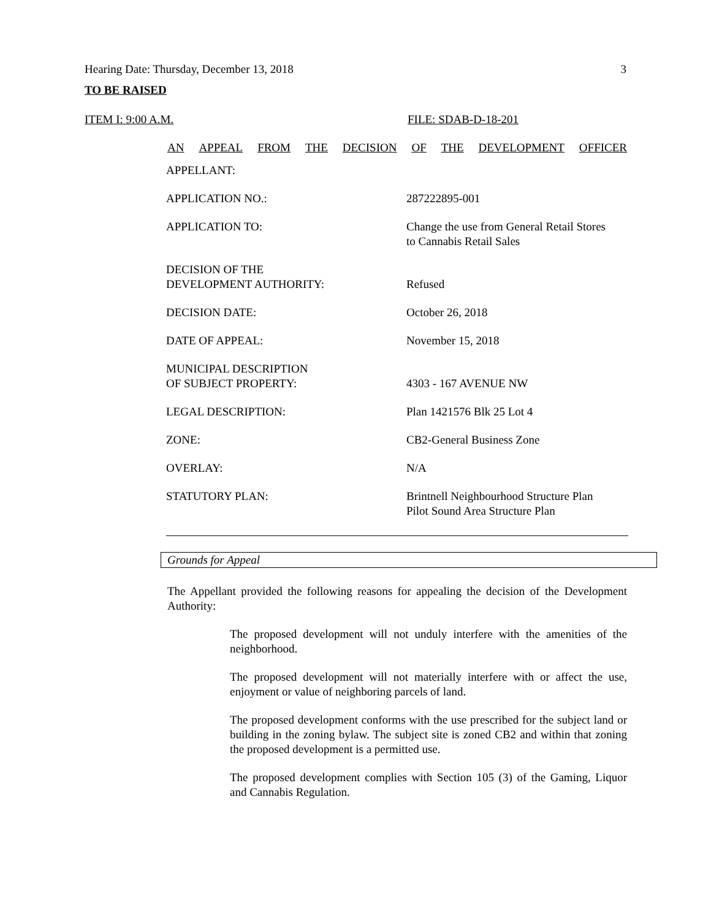Hearing Date: Thursday, December 13, 2018 3
TO BE RAISED
ITEM I: 9:00 A.M. FILE: SDAB-D-18-201
AN APPEAL FROM THE DECISION OF THE DEVELOPMENT OFFICER
| APPELLANT: | |
| APPLICATION NO.: | 287222895-001 |
| APPLICATION TO: | Change the use from General Retail Stores to Cannabis Retail Sales |
| DECISION OF THE DEVELOPMENT AUTHORITY: | Refused |
| DECISION DATE: | October 26, 2018 |
| DATE OF APPEAL: | November 15, 2018 |
| MUNICIPAL DESCRIPTION OF SUBJECT PROPERTY: | 4303 - 167 AVENUE NW |
| LEGAL DESCRIPTION: | Plan 1421576 Blk 25 Lot 4 |
| ZONE: | CB2-General Business Zone |
| OVERLAY: | N/A |
| STATUTORY PLAN: | Brintnell Neighbourhood Structure Plan Pilot Sound Area Structure Plan |
Grounds for Appeal
The Appellant provided the following reasons for appealing the decision of the Development Authority:
The proposed development will not unduly interfere with the amenities of the neighborhood.
The proposed development will not materially interfere with or affect the use, enjoyment or value of neighboring parcels of land.
The proposed development conforms with the use prescribed for the subject land or building in the zoning bylaw. The subject site is zoned CB2 and within that zoning the proposed development is a permitted use.
The proposed development complies with Section 105 (3) of the Gaming, Liquor and Cannabis Regulation.